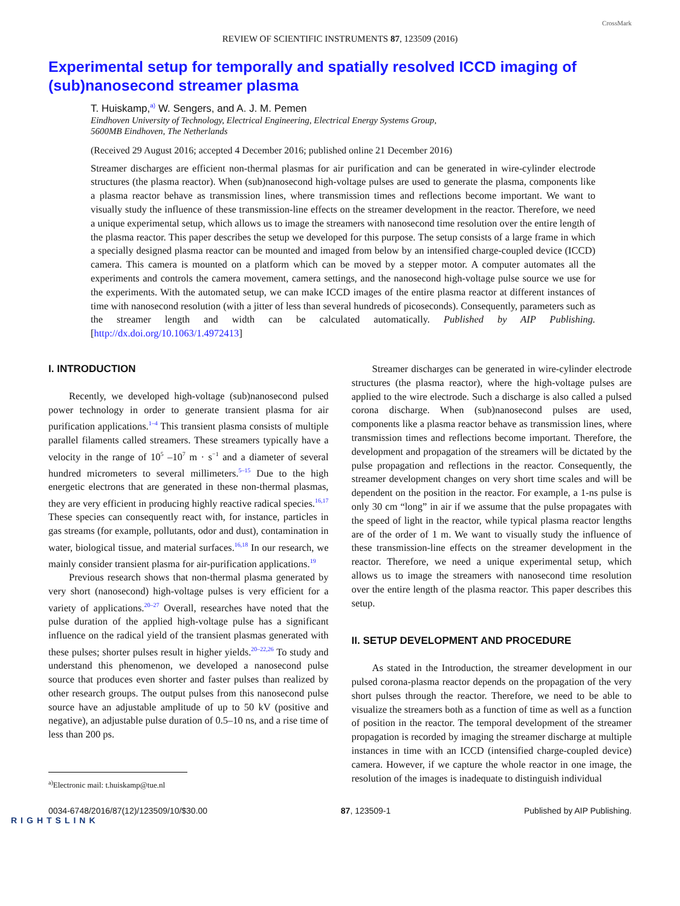CrossMark
REVIEW OF SCIENTIFIC INSTRUMENTS 87, 123509 (2016)
Experimental setup for temporally and spatially resolved ICCD imaging of (sub)nanosecond streamer plasma
T. Huiskamp,<sup>a)</sup> W. Sengers, and A. J. M. Pemen
Eindhoven University of Technology, Electrical Engineering, Electrical Energy Systems Group,
5600MB Eindhoven, The Netherlands
(Received 29 August 2016; accepted 4 December 2016; published online 21 December 2016)
Streamer discharges are efficient non-thermal plasmas for air purification and can be generated in wire-cylinder electrode structures (the plasma reactor). When (sub)nanosecond high-voltage pulses are used to generate the plasma, components like a plasma reactor behave as transmission lines, where transmission times and reflections become important. We want to visually study the influence of these transmission-line effects on the streamer development in the reactor. Therefore, we need a unique experimental setup, which allows us to image the streamers with nanosecond time resolution over the entire length of the plasma reactor. This paper describes the setup we developed for this purpose. The setup consists of a large frame in which a specially designed plasma reactor can be mounted and imaged from below by an intensified charge-coupled device (ICCD) camera. This camera is mounted on a platform which can be moved by a stepper motor. A computer automates all the experiments and controls the camera movement, camera settings, and the nanosecond high-voltage pulse source we use for the experiments. With the automated setup, we can make ICCD images of the entire plasma reactor at different instances of time with nanosecond resolution (with a jitter of less than several hundreds of picoseconds). Consequently, parameters such as the streamer length and width can be calculated automatically. Published by AIP Publishing. [http://dx.doi.org/10.1063/1.4972413]
I. INTRODUCTION
Recently, we developed high-voltage (sub)nanosecond pulsed power technology in order to generate transient plasma for air purification applications.<sup>1–4</sup> This transient plasma consists of multiple parallel filaments called streamers. These streamers typically have a velocity in the range of 10<sup>5</sup> –10<sup>7</sup> m · s<sup>−1</sup> and a diameter of several hundred micrometers to several millimeters.<sup>5–15</sup> Due to the high energetic electrons that are generated in these non-thermal plasmas, they are very efficient in producing highly reactive radical species.<sup>16,17</sup> These species can consequently react with, for instance, particles in gas streams (for example, pollutants, odor and dust), contamination in water, biological tissue, and material surfaces.<sup>16,18</sup> In our research, we mainly consider transient plasma for air-purification applications.<sup>19</sup>
Previous research shows that non-thermal plasma generated by very short (nanosecond) high-voltage pulses is very efficient for a variety of applications.<sup>20–27</sup> Overall, researches have noted that the pulse duration of the applied high-voltage pulse has a significant influence on the radical yield of the transient plasmas generated with these pulses; shorter pulses result in higher yields.<sup>20–22,26</sup> To study and understand this phenomenon, we developed a nanosecond pulse source that produces even shorter and faster pulses than realized by other research groups. The output pulses from this nanosecond pulse source have an adjustable amplitude of up to 50 kV (positive and negative), an adjustable pulse duration of 0.5–10 ns, and a rise time of less than 200 ps.
<sup>a)</sup> Electronic mail: t.huiskamp@tue.nl
Streamer discharges can be generated in wire-cylinder electrode structures (the plasma reactor), where the high-voltage pulses are applied to the wire electrode. Such a discharge is also called a pulsed corona discharge. When (sub)nanosecond pulses are used, components like a plasma reactor behave as transmission lines, where transmission times and reflections become important. Therefore, the development and propagation of the streamers will be dictated by the pulse propagation and reflections in the reactor. Consequently, the streamer development changes on very short time scales and will be dependent on the position in the reactor. For example, a 1-ns pulse is only 30 cm “long” in air if we assume that the pulse propagates with the speed of light in the reactor, while typical plasma reactor lengths are of the order of 1 m. We want to visually study the influence of these transmission-line effects on the streamer development in the reactor. Therefore, we need a unique experimental setup, which allows us to image the streamers with nanosecond time resolution over the entire length of the plasma reactor. This paper describes this setup.
II. SETUP DEVELOPMENT AND PROCEDURE
As stated in the Introduction, the streamer development in our pulsed corona-plasma reactor depends on the propagation of the very short pulses through the reactor. Therefore, we need to be able to visualize the streamers both as a function of time as well as a function of position in the reactor. The temporal development of the streamer propagation is recorded by imaging the streamer discharge at multiple instances in time with an ICCD (intensified charge-coupled device) camera. However, if we capture the whole reactor in one image, the resolution of the images is inadequate to distinguish individual
0034-6748/2016/87(12)/123509/10/$30.00 87, 123509-1 Published by AIP Publishing.
RIGHTSLINK